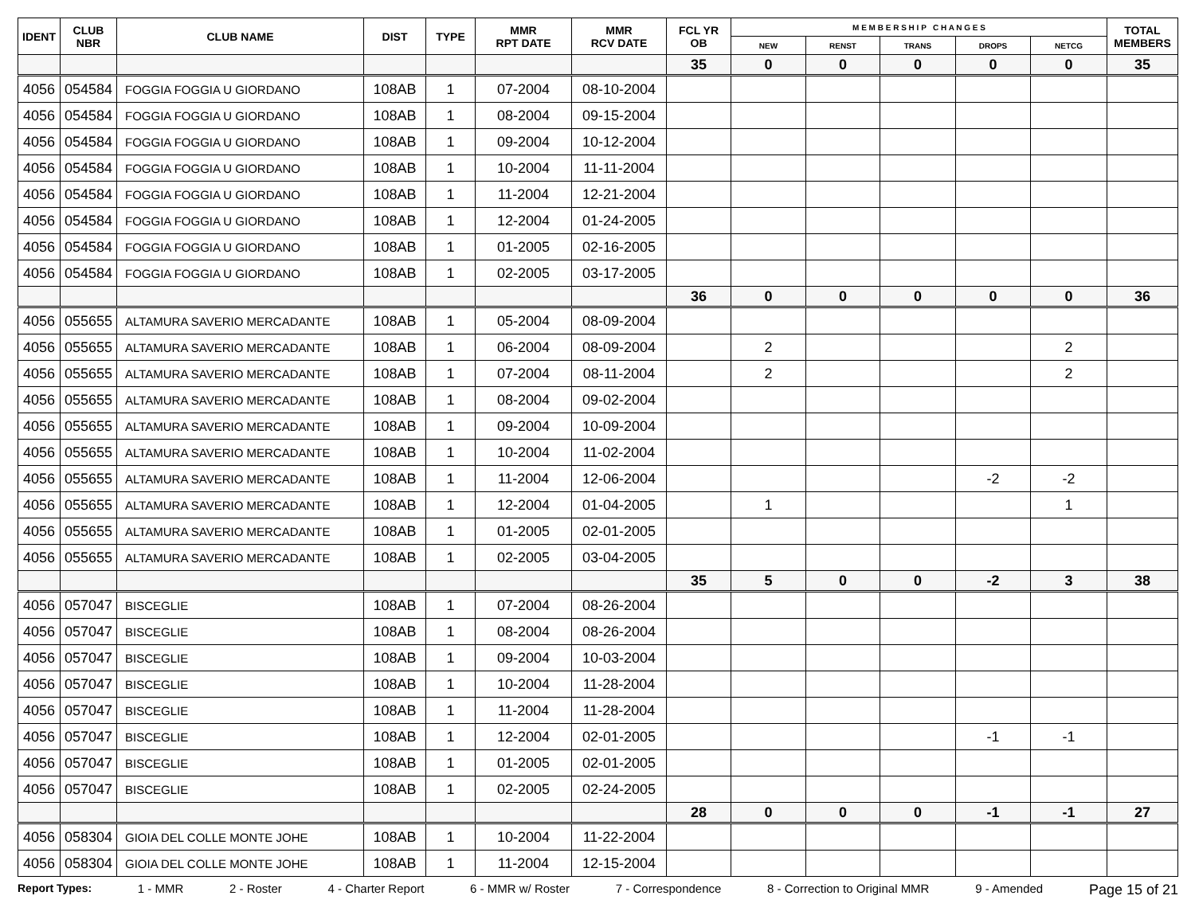| IDENT | CLUB NBR | CLUB NAME | DIST | TYPE | MMR RPT DATE | MMR RCV DATE | FCL YR OB | M E M B E R S H I P C H A N G E S | | | | | TOTAL MEMBERS |
| --- | --- | --- | --- | --- | --- | --- | --- | --- | --- | --- | --- | --- | --- |
| | | | | | | | | NEW | RENST | TRANS | DROPS | NETCG | |
| | | | | | | | 35 | 0 | 0 | 0 | 0 | 0 | 35 |
| 4056 | 054584 | FOGGIA FOGGIA U GIORDANO | 108AB | 1 | 07-2004 | 08-10-2004 | | | | | | | |
| 4056 | 054584 | FOGGIA FOGGIA U GIORDANO | 108AB | 1 | 08-2004 | 09-15-2004 | | | | | | | |
| 4056 | 054584 | FOGGIA FOGGIA U GIORDANO | 108AB | 1 | 09-2004 | 10-12-2004 | | | | | | | |
| 4056 | 054584 | FOGGIA FOGGIA U GIORDANO | 108AB | 1 | 10-2004 | 11-11-2004 | | | | | | | |
| 4056 | 054584 | FOGGIA FOGGIA U GIORDANO | 108AB | 1 | 11-2004 | 12-21-2004 | | | | | | | |
| 4056 | 054584 | FOGGIA FOGGIA U GIORDANO | 108AB | 1 | 12-2004 | 01-24-2005 | | | | | | | |
| 4056 | 054584 | FOGGIA FOGGIA U GIORDANO | 108AB | 1 | 01-2005 | 02-16-2005 | | | | | | | |
| 4056 | 054584 | FOGGIA FOGGIA U GIORDANO | 108AB | 1 | 02-2005 | 03-17-2005 | | | | | | | |
| | | | | | | | 36 | 0 | 0 | 0 | 0 | 0 | 36 |
| 4056 | 055655 | ALTAMURA SAVERIO MERCADANTE | 108AB | 1 | 05-2004 | 08-09-2004 | | | | | | | |
| 4056 | 055655 | ALTAMURA SAVERIO MERCADANTE | 108AB | 1 | 06-2004 | 08-09-2004 | | 2 | | | | 2 | |
| 4056 | 055655 | ALTAMURA SAVERIO MERCADANTE | 108AB | 1 | 07-2004 | 08-11-2004 | | 2 | | | | 2 | |
| 4056 | 055655 | ALTAMURA SAVERIO MERCADANTE | 108AB | 1 | 08-2004 | 09-02-2004 | | | | | | | |
| 4056 | 055655 | ALTAMURA SAVERIO MERCADANTE | 108AB | 1 | 09-2004 | 10-09-2004 | | | | | | | |
| 4056 | 055655 | ALTAMURA SAVERIO MERCADANTE | 108AB | 1 | 10-2004 | 11-02-2004 | | | | | | | |
| 4056 | 055655 | ALTAMURA SAVERIO MERCADANTE | 108AB | 1 | 11-2004 | 12-06-2004 | | | | | -2 | -2 | |
| 4056 | 055655 | ALTAMURA SAVERIO MERCADANTE | 108AB | 1 | 12-2004 | 01-04-2005 | | 1 | | | | 1 | |
| 4056 | 055655 | ALTAMURA SAVERIO MERCADANTE | 108AB | 1 | 01-2005 | 02-01-2005 | | | | | | | |
| 4056 | 055655 | ALTAMURA SAVERIO MERCADANTE | 108AB | 1 | 02-2005 | 03-04-2005 | | | | | | | |
| | | | | | | | 35 | 5 | 0 | 0 | -2 | 3 | 38 |
| 4056 | 057047 | BISCEGLIE | 108AB | 1 | 07-2004 | 08-26-2004 | | | | | | | |
| 4056 | 057047 | BISCEGLIE | 108AB | 1 | 08-2004 | 08-26-2004 | | | | | | | |
| 4056 | 057047 | BISCEGLIE | 108AB | 1 | 09-2004 | 10-03-2004 | | | | | | | |
| 4056 | 057047 | BISCEGLIE | 108AB | 1 | 10-2004 | 11-28-2004 | | | | | | | |
| 4056 | 057047 | BISCEGLIE | 108AB | 1 | 11-2004 | 11-28-2004 | | | | | | | |
| 4056 | 057047 | BISCEGLIE | 108AB | 1 | 12-2004 | 02-01-2005 | | | | | -1 | -1 | |
| 4056 | 057047 | BISCEGLIE | 108AB | 1 | 01-2005 | 02-01-2005 | | | | | | | |
| 4056 | 057047 | BISCEGLIE | 108AB | 1 | 02-2005 | 02-24-2005 | | | | | | | |
| | | | | | | | 28 | 0 | 0 | 0 | -1 | -1 | 27 |
| 4056 | 058304 | GIOIA DEL COLLE MONTE JOHE | 108AB | 1 | 10-2004 | 11-22-2004 | | | | | | | |
| 4056 | 058304 | GIOIA DEL COLLE MONTE JOHE | 108AB | 1 | 11-2004 | 12-15-2004 | | | | | | | |
Report Types: 1 - MMR 2 - Roster 4 - Charter Report 6 - MMR w/ Roster 7 - Correspondence 8 - Correction to Original MMR 9 - Amended Page 15 of 21